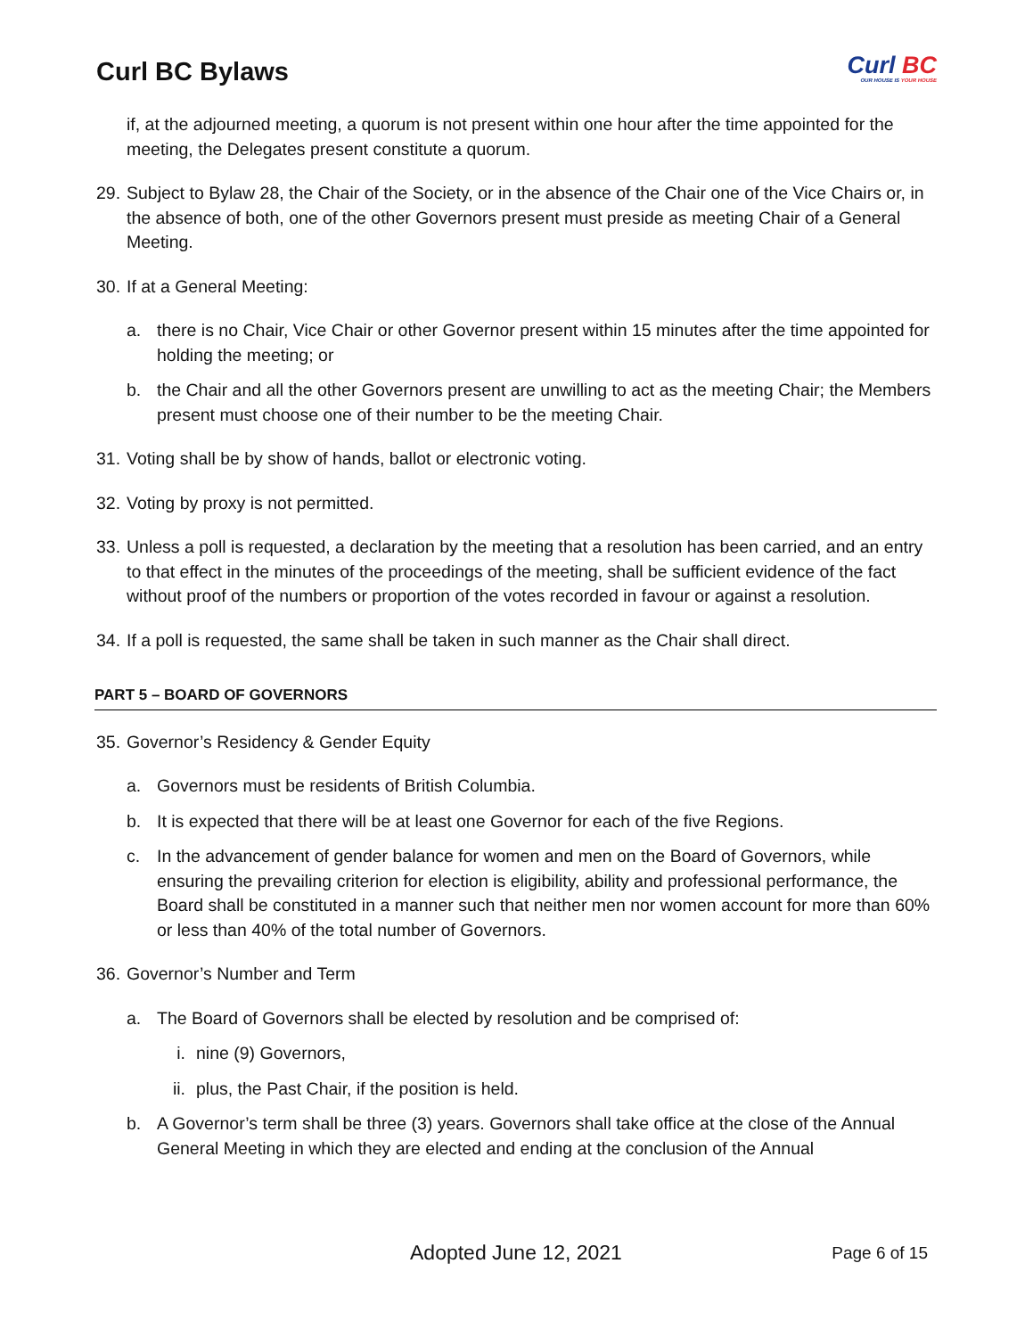Curl BC Bylaws
Curl BC
OUR HOUSE IS YOUR HOUSE
if, at the adjourned meeting, a quorum is not present within one hour after the time appointed for the meeting, the Delegates present constitute a quorum.
29.
Subject to Bylaw 28, the Chair of the Society, or in the absence of the Chair one of the Vice Chairs or, in the absence of both, one of the other Governors present must preside as meeting Chair of a General Meeting.
30.
If at a General Meeting:
a. there is no Chair, Vice Chair or other Governor present within 15 minutes after the time appointed for holding the meeting; or
b. the Chair and all the other Governors present are unwilling to act as the meeting Chair; the Members present must choose one of their number to be the meeting Chair.
31.
Voting shall be by show of hands, ballot or electronic voting.
32.
Voting by proxy is not permitted.
33.
Unless a poll is requested, a declaration by the meeting that a resolution has been carried, and an entry to that effect in the minutes of the proceedings of the meeting, shall be sufficient evidence of the fact without proof of the numbers or proportion of the votes recorded in favour or against a resolution.
34.
If a poll is requested, the same shall be taken in such manner as the Chair shall direct.
PART 5 – BOARD OF GOVERNORS
35.
Governor’s Residency & Gender Equity
a. Governors must be residents of British Columbia.
b. It is expected that there will be at least one Governor for each of the five Regions.
c. In the advancement of gender balance for women and men on the Board of Governors, while ensuring the prevailing criterion for election is eligibility, ability and professional performance, the Board shall be constituted in a manner such that neither men nor women account for more than 60% or less than 40% of the total number of Governors.
36.
Governor’s Number and Term
a. The Board of Governors shall be elected by resolution and be comprised of:
i.
nine (9) Governors,
ii.
plus, the Past Chair, if the position is held.
b. A Governor’s term shall be three (3) years. Governors shall take office at the close of the Annual General Meeting in which they are elected and ending at the conclusion of the Annual
Adopted June 12, 2021 Page 6 of 15